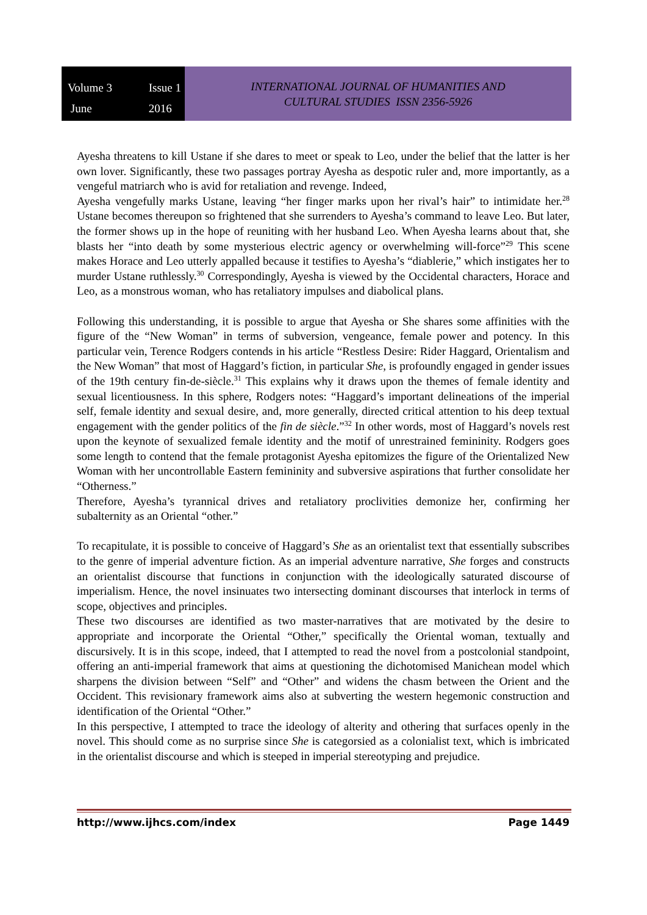Volume 3 Issue 1 June 2016
INTERNATIONAL JOURNAL OF HUMANITIES AND
CULTURAL STUDIES ISSN 2356-5926
Ayesha threatens to kill Ustane if she dares to meet or speak to Leo, under the belief that the latter is her own lover. Significantly, these two passages portray Ayesha as despotic ruler and, more importantly, as a vengeful matriarch who is avid for retaliation and revenge. Indeed,
Ayesha vengefully marks Ustane, leaving “her finger marks upon her rival’s hair” to intimidate her.<sup>28</sup> Ustane becomes thereupon so frightened that she surrenders to Ayesha’s command to leave Leo. But later, the former shows up in the hope of reuniting with her husband Leo. When Ayesha learns about that, she blasts her “into death by some mysterious electric agency or overwhelming will-force”<sup>29</sup> This scene makes Horace and Leo utterly appalled because it testifies to Ayesha’s “diablerie,” which instigates her to murder Ustane ruthlessly.<sup>30</sup> Correspondingly, Ayesha is viewed by the Occidental characters, Horace and Leo, as a monstrous woman, who has retaliatory impulses and diabolical plans.
Following this understanding, it is possible to argue that Ayesha or She shares some affinities with the figure of the “New Woman” in terms of subversion, vengeance, female power and potency. In this particular vein, Terence Rodgers contends in his article “Restless Desire: Rider Haggard, Orientalism and the New Woman” that most of Haggard’s fiction, in particular She, is profoundly engaged in gender issues of the 19th century fin-de-siècle.<sup>31</sup> This explains why it draws upon the themes of female identity and sexual licentiousness. In this sphere, Rodgers notes: “Haggard’s important delineations of the imperial self, female identity and sexual desire, and, more generally, directed critical attention to his deep textual engagement with the gender politics of the fin de siècle.”<sup>32</sup> In other words, most of Haggard’s novels rest upon the keynote of sexualized female identity and the motif of unrestrained femininity. Rodgers goes some length to contend that the female protagonist Ayesha epitomizes the figure of the Orientalized New Woman with her uncontrollable Eastern femininity and subversive aspirations that further consolidate her “Otherness.”
Therefore, Ayesha’s tyrannical drives and retaliatory proclivities demonize her, confirming her subalternity as an Oriental “other.”
To recapitulate, it is possible to conceive of Haggard’s She as an orientalist text that essentially subscribes to the genre of imperial adventure fiction. As an imperial adventure narrative, She forges and constructs an orientalist discourse that functions in conjunction with the ideologically saturated discourse of imperialism. Hence, the novel insinuates two intersecting dominant discourses that interlock in terms of scope, objectives and principles.
These two discourses are identified as two master-narratives that are motivated by the desire to appropriate and incorporate the Oriental “Other,” specifically the Oriental woman, textually and discursively. It is in this scope, indeed, that I attempted to read the novel from a postcolonial standpoint, offering an anti-imperial framework that aims at questioning the dichotomised Manichean model which sharpens the division between “Self” and “Other” and widens the chasm between the Orient and the Occident. This revisionary framework aims also at subverting the western hegemonic construction and identification of the Oriental “Other.”
In this perspective, I attempted to trace the ideology of alterity and othering that surfaces openly in the novel. This should come as no surprise since She is categorsied as a colonialist text, which is imbricated in the orientalist discourse and which is steeped in imperial stereotyping and prejudice.
http://www.ijhcs.com/index Page 1449